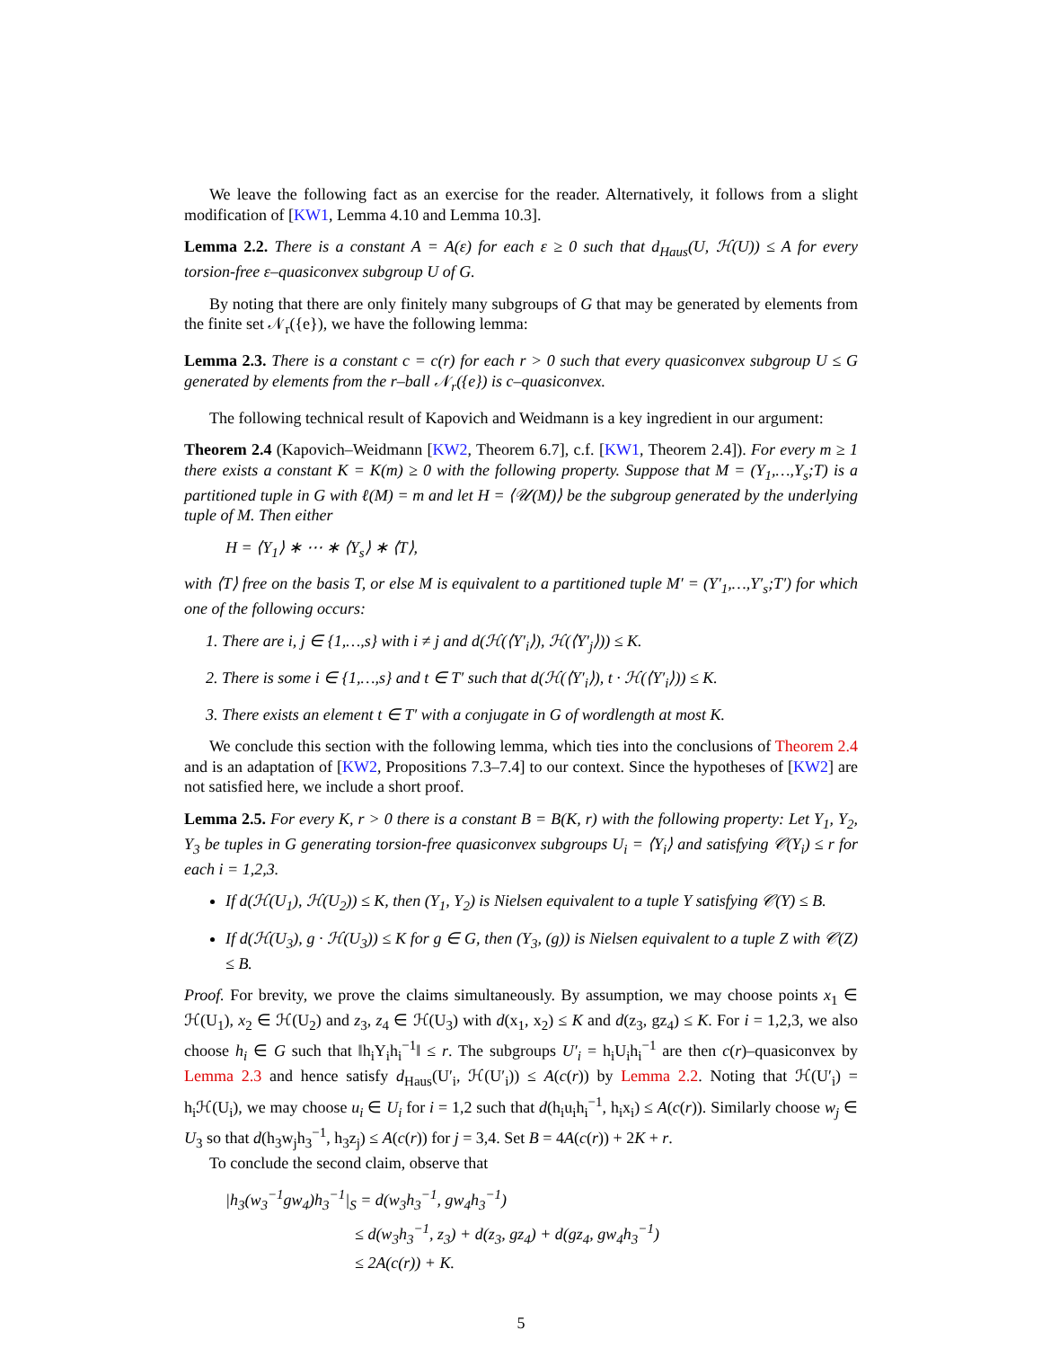We leave the following fact as an exercise for the reader. Alternatively, it follows from a slight modification of [KW1, Lemma 4.10 and Lemma 10.3].
Lemma 2.2. There is a constant A = A(ε) for each ε ≥ 0 such that d<sub>Haus</sub>(U, ℋ(U)) ≤ A for every torsion-free ε–quasiconvex subgroup U of G.
By noting that there are only finitely many subgroups of G that may be generated by elements from the finite set 𝒩<sub>r</sub>({e}), we have the following lemma:
Lemma 2.3. There is a constant c = c(r) for each r > 0 such that every quasiconvex subgroup U ≤ G generated by elements from the r–ball 𝒩<sub>r</sub>({e}) is c–quasiconvex.
The following technical result of Kapovich and Weidmann is a key ingredient in our argument:
Theorem 2.4 (Kapovich–Weidmann [KW2, Theorem 6.7], c.f. [KW1, Theorem 2.4]). For every m ≥ 1 there exists a constant K = K(m) ≥ 0 with the following property. Suppose that M = (Y<sub>1</sub>,…,Y<sub>s</sub>;T) is a partitioned tuple in G with ℓ(M) = m and let H = ⟨𝒰(M)⟩ be the subgroup generated by the underlying tuple of M. Then either
H = ⟨Y<sub>1</sub>⟩ ∗ ⋯ ∗ ⟨Y<sub>s</sub>⟩ ∗ ⟨T⟩,
with ⟨T⟩ free on the basis T, or else M is equivalent to a partitioned tuple M′ = (Y′<sub>1</sub>,…,Y′<sub>s</sub>;T′) for which one of the following occurs:
1. There are i, j ∈ {1,…,s} with i ≠ j and d(ℋ(⟨Y′<sub>i</sub>⟩), ℋ(⟨Y′<sub>j</sub>⟩)) ≤ K.
2. There is some i ∈ {1,…,s} and t ∈ T′ such that d(ℋ(⟨Y′<sub>i</sub>⟩), t · ℋ(⟨Y′<sub>i</sub>⟩)) ≤ K.
3. There exists an element t ∈ T′ with a conjugate in G of wordlength at most K.
We conclude this section with the following lemma, which ties into the conclusions of Theorem 2.4 and is an adaptation of [KW2, Propositions 7.3–7.4] to our context. Since the hypotheses of [KW2] are not satisfied here, we include a short proof.
Lemma 2.5. For every K, r > 0 there is a constant B = B(K, r) with the following property: Let Y<sub>1</sub>, Y<sub>2</sub>, Y<sub>3</sub> be tuples in G generating torsion-free quasiconvex subgroups U<sub>i</sub> = ⟨Y<sub>i</sub>⟩ and satisfying 𝒞(Y<sub>i</sub>) ≤ r for each i = 1,2,3.
If d(ℋ(U<sub>1</sub>), ℋ(U<sub>2</sub>)) ≤ K, then (Y<sub>1</sub>, Y<sub>2</sub>) is Nielsen equivalent to a tuple Y satisfying 𝒞(Y) ≤ B.
If d(ℋ(U<sub>3</sub>), g · ℋ(U<sub>3</sub>)) ≤ K for g ∈ G, then (Y<sub>3</sub>, (g)) is Nielsen equivalent to a tuple Z with 𝒞(Z) ≤ B.
Proof. For brevity, we prove the claims simultaneously. By assumption, we may choose points x<sub>1</sub> ∈ ℋ(U<sub>1</sub>), x<sub>2</sub> ∈ ℋ(U<sub>2</sub>) and z<sub>3</sub>, z<sub>4</sub> ∈ ℋ(U<sub>3</sub>) with d(x<sub>1</sub>, x<sub>2</sub>) ≤ K and d(z<sub>3</sub>, gz<sub>4</sub>) ≤ K. For i = 1,2,3, we also choose h<sub>i</sub> ∈ G such that ‖h<sub>i</sub>Y<sub>i</sub>h<sub>i</sub><sup>−1</sup>‖ ≤ r. The subgroups U′<sub>i</sub> = h<sub>i</sub>U<sub>i</sub>h<sub>i</sub><sup>−1</sup> are then c(r)–quasiconvex by Lemma 2.3 and hence satisfy d<sub>Haus</sub>(U′<sub>i</sub>, ℋ(U′<sub>i</sub>)) ≤ A(c(r)) by Lemma 2.2. Noting that ℋ(U′<sub>i</sub>) = h<sub>i</sub>ℋ(U<sub>i</sub>), we may choose u<sub>i</sub> ∈ U<sub>i</sub> for i = 1,2 such that d(h<sub>i</sub>u<sub>i</sub>h<sub>i</sub><sup>−1</sup>, h<sub>i</sub>x<sub>i</sub>) ≤ A(c(r)). Similarly choose w<sub>j</sub> ∈ U<sub>3</sub> so that d(h<sub>3</sub>w<sub>j</sub>h<sub>3</sub><sup>−1</sup>, h<sub>3</sub>z<sub>j</sub>) ≤ A(c(r)) for j = 3,4. Set B = 4A(c(r)) + 2K + r.
To conclude the second claim, observe that
|h<sub>3</sub>(w<sub>3</sub><sup>−1</sup>gw<sub>4</sub>)h<sub>3</sub><sup>−1</sup>|<sub>S</sub> = d(w<sub>3</sub>h<sub>3</sub><sup>−1</sup>, gw<sub>4</sub>h<sub>3</sub><sup>−1</sup>)
≤ d(w<sub>3</sub>h<sub>3</sub><sup>−1</sup>, z<sub>3</sub>) + d(z<sub>3</sub>, gz<sub>4</sub>) + d(gz<sub>4</sub>, gw<sub>4</sub>h<sub>3</sub><sup>−1</sup>)
≤ 2A(c(r)) + K.
5